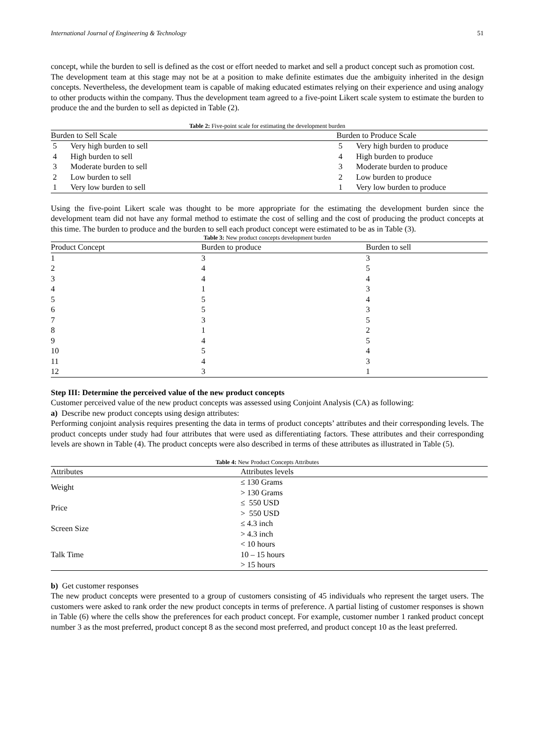International Journal of Engineering & Technology 51
concept, while the burden to sell is defined as the cost or effort needed to market and sell a product concept such as promotion cost.
The development team at this stage may not be at a position to make definite estimates due the ambiguity inherited in the design concepts. Nevertheless, the development team is capable of making educated estimates relying on their experience and using analogy to other products within the company. Thus the development team agreed to a five-point Likert scale system to estimate the burden to produce the and the burden to sell as depicted in Table (2).
Table 2: Five-point scale for estimating the development burden
| Burden to Sell Scale | | Burden to Produce Scale | |
| --- | --- | --- | --- |
| 5 | Very high burden to sell | 5 | Very high burden to produce |
| 4 | High burden to sell | 4 | High burden to produce |
| 3 | Moderate burden to sell | 3 | Moderate burden to produce |
| 2 | Low burden to sell | 2 | Low burden to produce |
| 1 | Very low burden to sell | 1 | Very low burden to produce |
Using the five-point Likert scale was thought to be more appropriate for the estimating the development burden since the development team did not have any formal method to estimate the cost of selling and the cost of producing the product concepts at this time. The burden to produce and the burden to sell each product concept were estimated to be as in Table (3).
Table 3: New product concepts development burden
| Product Concept | Burden to produce | Burden to sell |
| --- | --- | --- |
| 1 | 3 | 3 |
| 2 | 4 | 5 |
| 3 | 4 | 4 |
| 4 | 1 | 3 |
| 5 | 5 | 4 |
| 6 | 5 | 3 |
| 7 | 3 | 5 |
| 8 | 1 | 2 |
| 9 | 4 | 5 |
| 10 | 5 | 4 |
| 11 | 4 | 3 |
| 12 | 3 | 1 |
Step III: Determine the perceived value of the new product concepts
Customer perceived value of the new product concepts was assessed using Conjoint Analysis (CA) as following:
a) Describe new product concepts using design attributes:
Performing conjoint analysis requires presenting the data in terms of product concepts’ attributes and their corresponding levels. The product concepts under study had four attributes that were used as differentiating factors. These attributes and their corresponding levels are shown in Table (4). The product concepts were also described in terms of these attributes as illustrated in Table (5).
Table 4: New Product Concepts Attributes
| Attributes | Attributes levels |
| --- | --- |
| Weight | ≤ 130 Grams |
| | > 130 Grams |
| Price | ≤ 550 USD |
| | > 550 USD |
| Screen Size | ≤ 4.3 inch |
| | > 4.3 inch |
| Talk Time | < 10 hours |
| | 10 – 15 hours |
| | > 15 hours |
b) Get customer responses
The new product concepts were presented to a group of customers consisting of 45 individuals who represent the target users. The customers were asked to rank order the new product concepts in terms of preference. A partial listing of customer responses is shown in Table (6) where the cells show the preferences for each product concept. For example, customer number 1 ranked product concept number 3 as the most preferred, product concept 8 as the second most preferred, and product concept 10 as the least preferred.